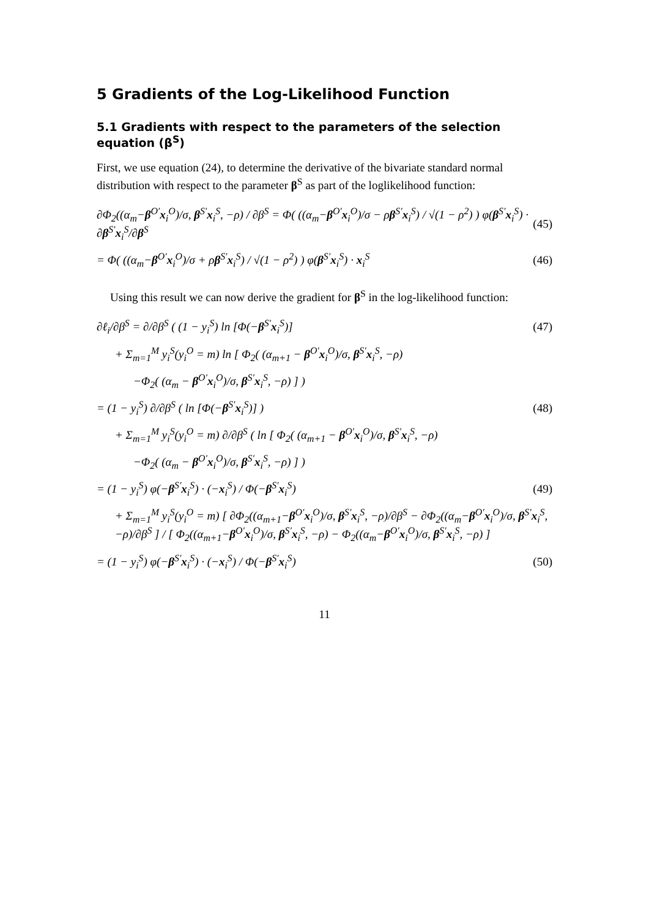5 Gradients of the Log-Likelihood Function
5.1 Gradients with respect to the parameters of the selection equation (β<sup>S</sup>)
First, we use equation (24), to determine the derivative of the bivariate standard normal distribution with respect to the parameter β<sup>S</sup> as part of the loglikelihood function:
∂Φ<sub>2</sub>((α<sub>m</sub>−β<sup>O′</sup>x<sub>i</sub><sup>O</sup>)/σ, β<sup>S′</sup>x<sub>i</sub><sup>S</sup>, −ρ) / ∂β<sup>S</sup> = Φ( ((α<sub>m</sub>−β<sup>O′</sup>x<sub>i</sub><sup>O</sup>)/σ − ρβ<sup>S′</sup>x<sub>i</sub><sup>S</sup>) / √(1 − ρ<sup>2</sup>) ) φ(β<sup>S′</sup>x<sub>i</sub><sup>S</sup>) · ∂β<sup>S′</sup>x<sub>i</sub><sup>S</sup>/∂β<sup>S</sup> (45)
= Φ( ((α<sub>m</sub>−β<sup>O′</sup>x<sub>i</sub><sup>O</sup>)/σ + ρβ<sup>S′</sup>x<sub>i</sub><sup>S</sup>) / √(1 − ρ<sup>2</sup>) ) φ(β<sup>S′</sup>x<sub>i</sub><sup>S</sup>) · x<sub>i</sub><sup>S</sup> (46)
Using this result we can now derive the gradient for β<sup>S</sup> in the log-likelihood function:
∂ℓ<sub>i</sub>/∂β<sup>S</sup> = ∂/∂β<sup>S</sup> ( (1 − y<sub>i</sub><sup>S</sup>) ln [Φ(−β<sup>S′</sup>x<sub>i</sub><sup>S</sup>)] (47)
+ Σ<sub>m=1</sub><sup>M</sup> y<sub>i</sub><sup>S</sup>(y<sub>i</sub><sup>O</sup> = m) ln [ Φ<sub>2</sub>( (α<sub>m+1</sub> − β<sup>O′</sup>x<sub>i</sub><sup>O</sup>)/σ, β<sup>S′</sup>x<sub>i</sub><sup>S</sup>, −ρ)
−Φ<sub>2</sub>( (α<sub>m</sub> − β<sup>O′</sup>x<sub>i</sub><sup>O</sup>)/σ, β<sup>S′</sup>x<sub>i</sub><sup>S</sup>, −ρ) ] )
= (1 − y<sub>i</sub><sup>S</sup>) ∂/∂β<sup>S</sup> ( ln [Φ(−β<sup>S′</sup>x<sub>i</sub><sup>S</sup>)] ) (48)
+ Σ<sub>m=1</sub><sup>M</sup> y<sub>i</sub><sup>S</sup>(y<sub>i</sub><sup>O</sup> = m) ∂/∂β<sup>S</sup> ( ln [ Φ<sub>2</sub>( (α<sub>m+1</sub> − β<sup>O′</sup>x<sub>i</sub><sup>O</sup>)/σ, β<sup>S′</sup>x<sub>i</sub><sup>S</sup>, −ρ)
−Φ<sub>2</sub>( (α<sub>m</sub> − β<sup>O′</sup>x<sub>i</sub><sup>O</sup>)/σ, β<sup>S′</sup>x<sub>i</sub><sup>S</sup>, −ρ) ] )
= (1 − y<sub>i</sub><sup>S</sup>) φ(−β<sup>S′</sup>x<sub>i</sub><sup>S</sup>) · (−x<sub>i</sub><sup>S</sup>) / Φ(−β<sup>S′</sup>x<sub>i</sub><sup>S</sup>) (49)
+ Σ<sub>m=1</sub><sup>M</sup> y<sub>i</sub><sup>S</sup>(y<sub>i</sub><sup>O</sup> = m) [ ∂Φ<sub>2</sub>((α<sub>m+1</sub>−β<sup>O′</sup>x<sub>i</sub><sup>O</sup>)/σ, β<sup>S′</sup>x<sub>i</sub><sup>S</sup>, −ρ)/∂β<sup>S</sup> − ∂Φ<sub>2</sub>((α<sub>m</sub>−β<sup>O′</sup>x<sub>i</sub><sup>O</sup>)/σ, β<sup>S′</sup>x<sub>i</sub><sup>S</sup>, −ρ)/∂β<sup>S</sup> ] / [ Φ<sub>2</sub>((α<sub>m+1</sub>−β<sup>O′</sup>x<sub>i</sub><sup>O</sup>)/σ, β<sup>S′</sup>x<sub>i</sub><sup>S</sup>, −ρ) − Φ<sub>2</sub>((α<sub>m</sub>−β<sup>O′</sup>x<sub>i</sub><sup>O</sup>)/σ, β<sup>S′</sup>x<sub>i</sub><sup>S</sup>, −ρ) ]
= (1 − y<sub>i</sub><sup>S</sup>) φ(−β<sup>S′</sup>x<sub>i</sub><sup>S</sup>) · (−x<sub>i</sub><sup>S</sup>) / Φ(−β<sup>S′</sup>x<sub>i</sub><sup>S</sup>) (50)
11